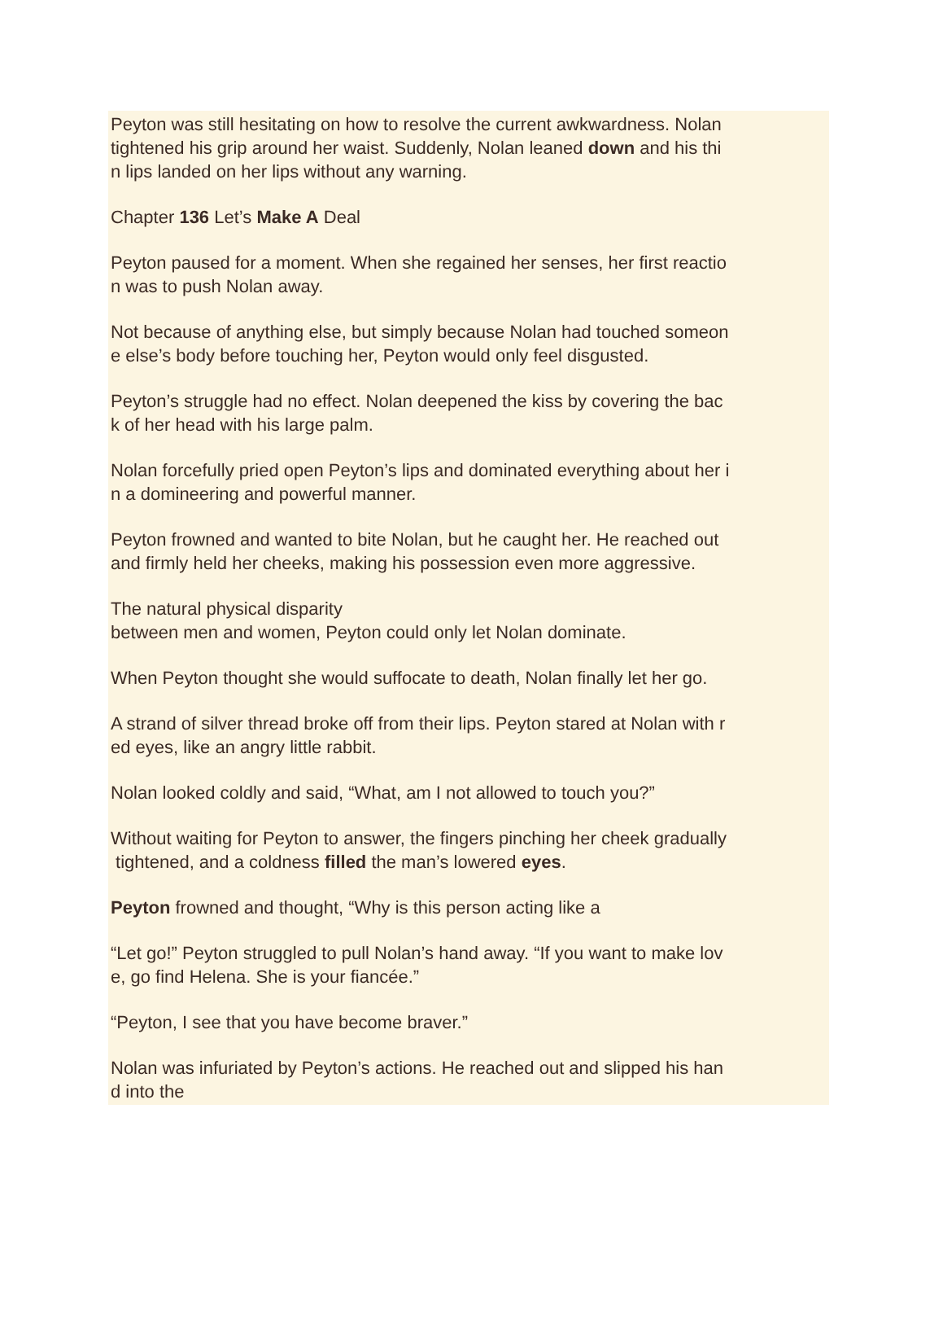Peyton was still hesitating on how to resolve the current awkwardness. Nolan
tightened his grip around her waist. Suddenly, Nolan leaned down and his thi
n lips landed on her lips without any warning.
Chapter 136 Let’s Make A Deal
Peyton paused for a moment. When she regained her senses, her first reactio
n was to push Nolan away.
Not because of anything else, but simply because Nolan had touched someon
e else’s body before touching her, Peyton would only feel disgusted.
Peyton’s struggle had no effect. Nolan deepened the kiss by covering the bac
k of her head with his large palm.
Nolan forcefully pried open Peyton’s lips and dominated everything about her i
n a domineering and powerful manner.
Peyton frowned and wanted to bite Nolan, but he caught her. He reached out
and firmly held her cheeks, making his possession even more aggressive.
The natural physical disparity
between men and women, Peyton could only let Nolan dominate.
When Peyton thought she would suffocate to death, Nolan finally let her go.
A strand of silver thread broke off from their lips. Peyton stared at Nolan with r
ed eyes, like an angry little rabbit.
Nolan looked coldly and said, “What, am I not allowed to touch you?”
Without waiting for Peyton to answer, the fingers pinching her cheek gradually
tightened, and a coldness filled the man’s lowered eyes.
Peyton frowned and thought, “Why is this person acting like a
“Let go!” Peyton struggled to pull Nolan’s hand away. “If you want to make lov
e, go find Helena. She is your fiancée.”
“Peyton, I see that you have become braver.”
Nolan was infuriated by Peyton’s actions. He reached out and slipped his han
d into the